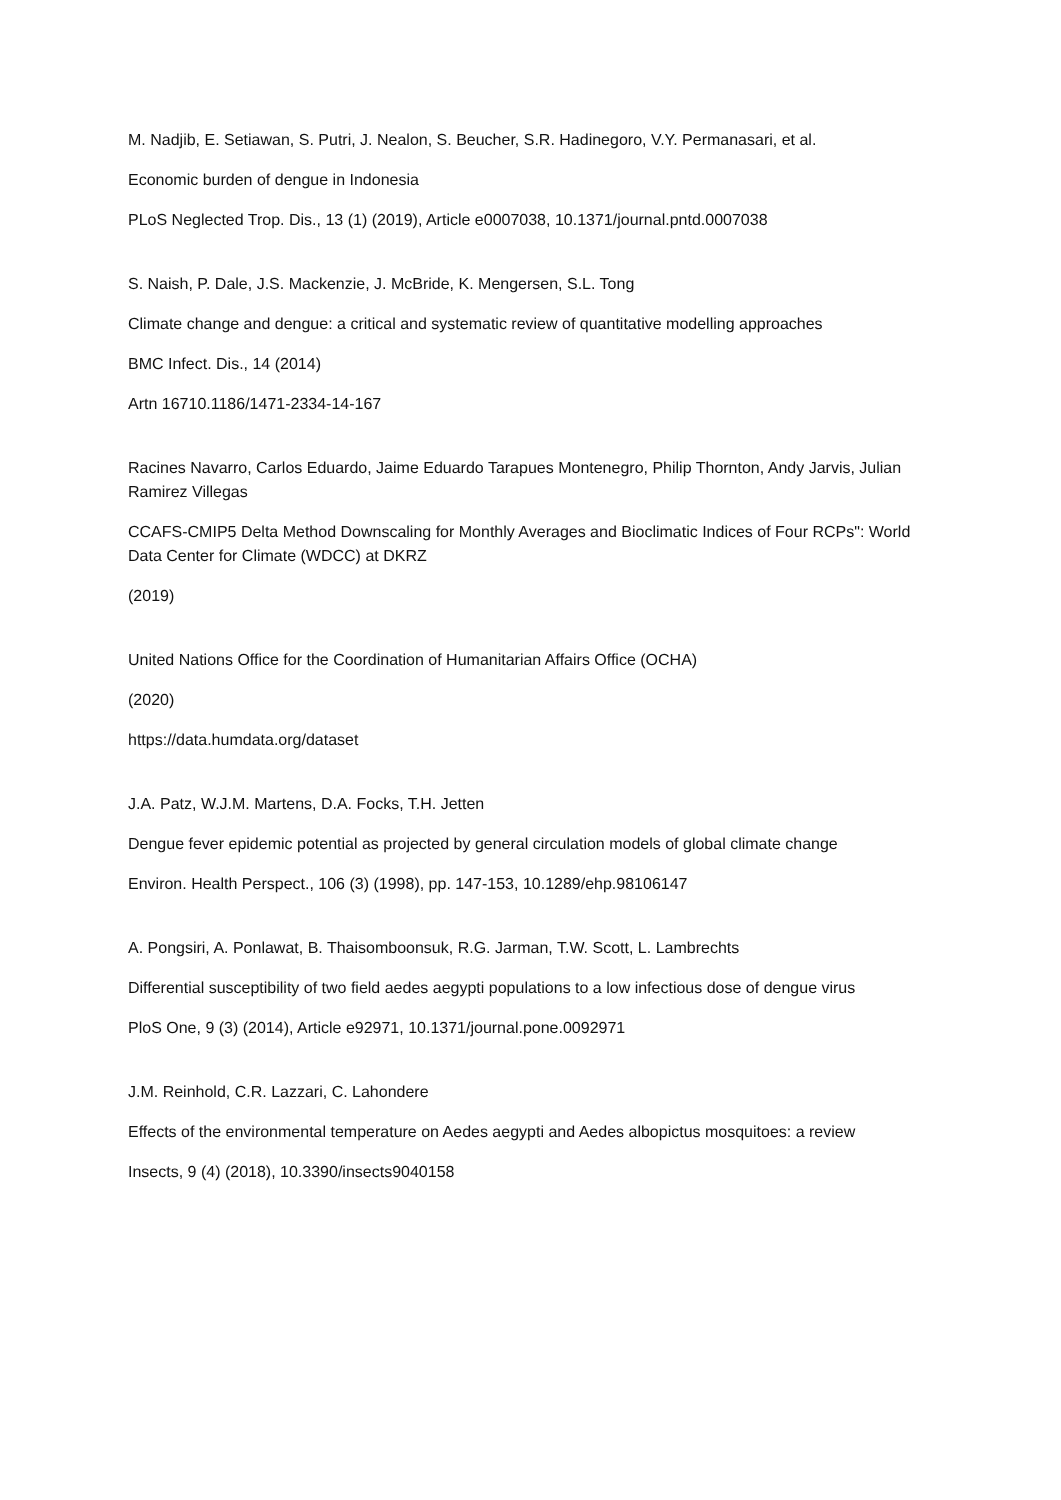M. Nadjib, E. Setiawan, S. Putri, J. Nealon, S. Beucher, S.R. Hadinegoro, V.Y. Permanasari, et al.
Economic burden of dengue in Indonesia
PLoS Neglected Trop. Dis., 13 (1) (2019), Article e0007038, 10.1371/journal.pntd.0007038
S. Naish, P. Dale, J.S. Mackenzie, J. McBride, K. Mengersen, S.L. Tong
Climate change and dengue: a critical and systematic review of quantitative modelling approaches
BMC Infect. Dis., 14 (2014)
Artn 16710.1186/1471-2334-14-167
Racines Navarro, Carlos Eduardo, Jaime Eduardo Tarapues Montenegro, Philip Thornton, Andy Jarvis, Julian Ramirez Villegas
CCAFS-CMIP5 Delta Method Downscaling for Monthly Averages and Bioclimatic Indices of Four RCPs": World Data Center for Climate (WDCC) at DKRZ
(2019)
United Nations Office for the Coordination of Humanitarian Affairs Office (OCHA)
(2020)
https://data.humdata.org/dataset
J.A. Patz, W.J.M. Martens, D.A. Focks, T.H. Jetten
Dengue fever epidemic potential as projected by general circulation models of global climate change
Environ. Health Perspect., 106 (3) (1998), pp. 147-153, 10.1289/ehp.98106147
A. Pongsiri, A. Ponlawat, B. Thaisomboonsuk, R.G. Jarman, T.W. Scott, L. Lambrechts
Differential susceptibility of two field aedes aegypti populations to a low infectious dose of dengue virus
PloS One, 9 (3) (2014), Article e92971, 10.1371/journal.pone.0092971
J.M. Reinhold, C.R. Lazzari, C. Lahondere
Effects of the environmental temperature on Aedes aegypti and Aedes albopictus mosquitoes: a review
Insects, 9 (4) (2018), 10.3390/insects9040158